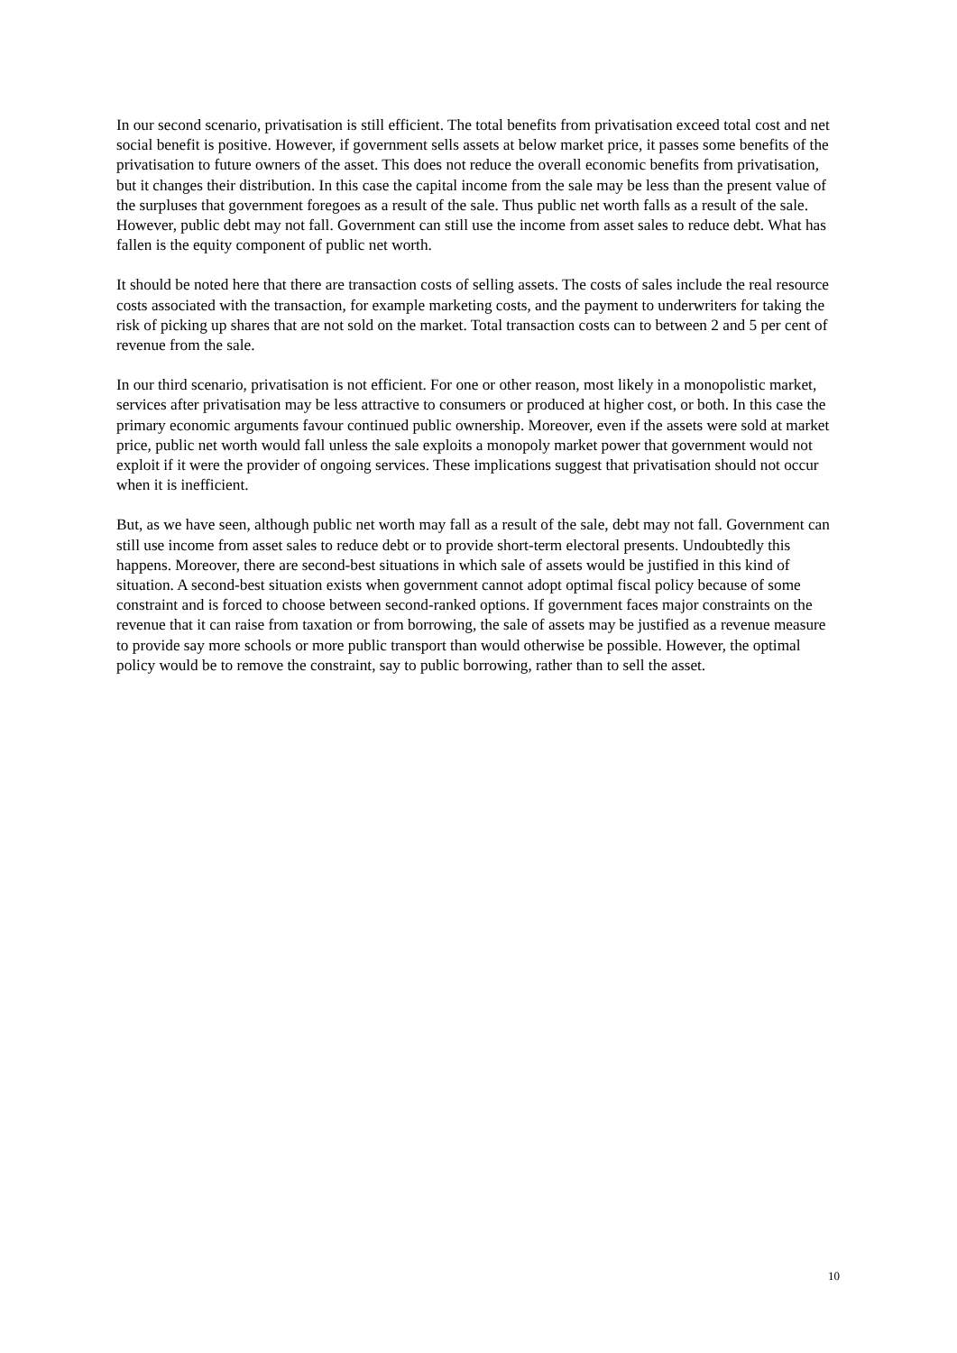In our second scenario, privatisation is still efficient. The total benefits from privatisation exceed total cost and net social benefit is positive. However, if government sells assets at below market price, it passes some benefits of the privatisation to future owners of the asset. This does not reduce the overall economic benefits from privatisation, but it changes their distribution. In this case the capital income from the sale may be less than the present value of the surpluses that government foregoes as a result of the sale. Thus public net worth falls as a result of the sale. However, public debt may not fall. Government can still use the income from asset sales to reduce debt. What has fallen is the equity component of public net worth.
It should be noted here that there are transaction costs of selling assets. The costs of sales include the real resource costs associated with the transaction, for example marketing costs, and the payment to underwriters for taking the risk of picking up shares that are not sold on the market. Total transaction costs can to between 2 and 5 per cent of revenue from the sale.
In our third scenario, privatisation is not efficient. For one or other reason, most likely in a monopolistic market, services after privatisation may be less attractive to consumers or produced at higher cost, or both. In this case the primary economic arguments favour continued public ownership. Moreover, even if the assets were sold at market price, public net worth would fall unless the sale exploits a monopoly market power that government would not exploit if it were the provider of ongoing services. These implications suggest that privatisation should not occur when it is inefficient.
But, as we have seen, although public net worth may fall as a result of the sale, debt may not fall. Government can still use income from asset sales to reduce debt or to provide short-term electoral presents. Undoubtedly this happens. Moreover, there are second-best situations in which sale of assets would be justified in this kind of situation. A second-best situation exists when government cannot adopt optimal fiscal policy because of some constraint and is forced to choose between second-ranked options. If government faces major constraints on the revenue that it can raise from taxation or from borrowing, the sale of assets may be justified as a revenue measure to provide say more schools or more public transport than would otherwise be possible. However, the optimal policy would be to remove the constraint, say to public borrowing, rather than to sell the asset.
10